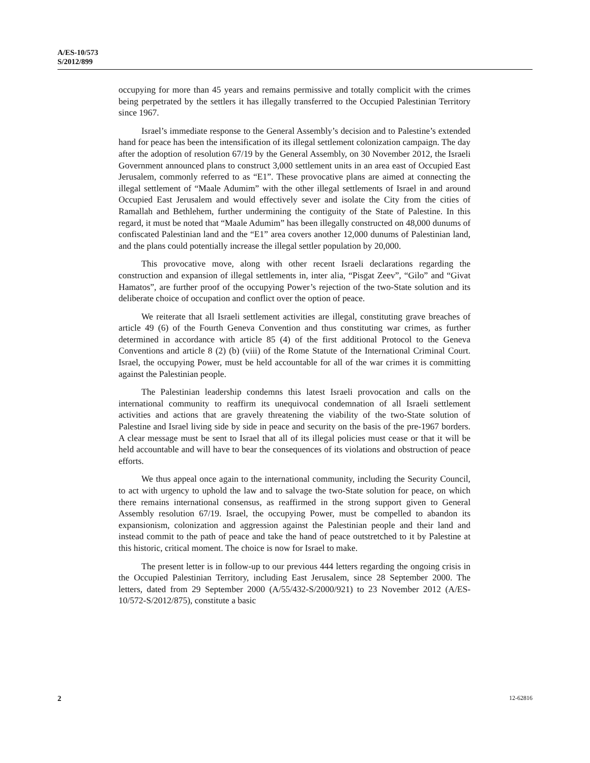A/ES-10/573
S/2012/899
occupying for more than 45 years and remains permissive and totally complicit with the crimes being perpetrated by the settlers it has illegally transferred to the Occupied Palestinian Territory since 1967.
Israel’s immediate response to the General Assembly’s decision and to Palestine’s extended hand for peace has been the intensification of its illegal settlement colonization campaign. The day after the adoption of resolution 67/19 by the General Assembly, on 30 November 2012, the Israeli Government announced plans to construct 3,000 settlement units in an area east of Occupied East Jerusalem, commonly referred to as “E1”. These provocative plans are aimed at connecting the illegal settlement of “Maale Adumim” with the other illegal settlements of Israel in and around Occupied East Jerusalem and would effectively sever and isolate the City from the cities of Ramallah and Bethlehem, further undermining the contiguity of the State of Palestine. In this regard, it must be noted that “Maale Adumim” has been illegally constructed on 48,000 dunums of confiscated Palestinian land and the “E1” area covers another 12,000 dunums of Palestinian land, and the plans could potentially increase the illegal settler population by 20,000.
This provocative move, along with other recent Israeli declarations regarding the construction and expansion of illegal settlements in, inter alia, “Pisgat Zeev”, “Gilo” and “Givat Hamatos”, are further proof of the occupying Power’s rejection of the two-State solution and its deliberate choice of occupation and conflict over the option of peace.
We reiterate that all Israeli settlement activities are illegal, constituting grave breaches of article 49 (6) of the Fourth Geneva Convention and thus constituting war crimes, as further determined in accordance with article 85 (4) of the first additional Protocol to the Geneva Conventions and article 8 (2) (b) (viii) of the Rome Statute of the International Criminal Court. Israel, the occupying Power, must be held accountable for all of the war crimes it is committing against the Palestinian people.
The Palestinian leadership condemns this latest Israeli provocation and calls on the international community to reaffirm its unequivocal condemnation of all Israeli settlement activities and actions that are gravely threatening the viability of the two-State solution of Palestine and Israel living side by side in peace and security on the basis of the pre-1967 borders. A clear message must be sent to Israel that all of its illegal policies must cease or that it will be held accountable and will have to bear the consequences of its violations and obstruction of peace efforts.
We thus appeal once again to the international community, including the Security Council, to act with urgency to uphold the law and to salvage the two-State solution for peace, on which there remains international consensus, as reaffirmed in the strong support given to General Assembly resolution 67/19. Israel, the occupying Power, must be compelled to abandon its expansionism, colonization and aggression against the Palestinian people and their land and instead commit to the path of peace and take the hand of peace outstretched to it by Palestine at this historic, critical moment. The choice is now for Israel to make.
The present letter is in follow-up to our previous 444 letters regarding the ongoing crisis in the Occupied Palestinian Territory, including East Jerusalem, since 28 September 2000. The letters, dated from 29 September 2000 (A/55/432-S/2000/921) to 23 November 2012 (A/ES-10/572-S/2012/875), constitute a basic
2 12-62816